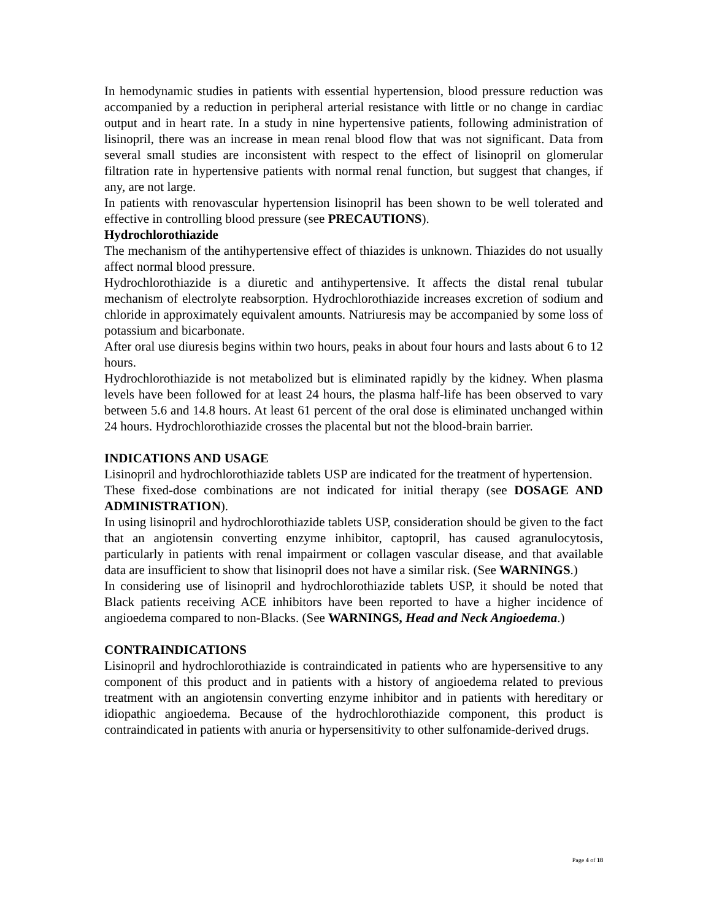In hemodynamic studies in patients with essential hypertension, blood pressure reduction was accompanied by a reduction in peripheral arterial resistance with little or no change in cardiac output and in heart rate. In a study in nine hypertensive patients, following administration of lisinopril, there was an increase in mean renal blood flow that was not significant. Data from several small studies are inconsistent with respect to the effect of lisinopril on glomerular filtration rate in hypertensive patients with normal renal function, but suggest that changes, if any, are not large.
In patients with renovascular hypertension lisinopril has been shown to be well tolerated and effective in controlling blood pressure (see PRECAUTIONS).
Hydrochlorothiazide
The mechanism of the antihypertensive effect of thiazides is unknown. Thiazides do not usually affect normal blood pressure.
Hydrochlorothiazide is a diuretic and antihypertensive. It affects the distal renal tubular mechanism of electrolyte reabsorption. Hydrochlorothiazide increases excretion of sodium and chloride in approximately equivalent amounts. Natriuresis may be accompanied by some loss of potassium and bicarbonate.
After oral use diuresis begins within two hours, peaks in about four hours and lasts about 6 to 12 hours.
Hydrochlorothiazide is not metabolized but is eliminated rapidly by the kidney. When plasma levels have been followed for at least 24 hours, the plasma half-life has been observed to vary between 5.6 and 14.8 hours. At least 61 percent of the oral dose is eliminated unchanged within 24 hours. Hydrochlorothiazide crosses the placental but not the blood-brain barrier.
INDICATIONS AND USAGE
Lisinopril and hydrochlorothiazide tablets USP are indicated for the treatment of hypertension.
These fixed-dose combinations are not indicated for initial therapy (see DOSAGE AND ADMINISTRATION).
In using lisinopril and hydrochlorothiazide tablets USP, consideration should be given to the fact that an angiotensin converting enzyme inhibitor, captopril, has caused agranulocytosis, particularly in patients with renal impairment or collagen vascular disease, and that available data are insufficient to show that lisinopril does not have a similar risk. (See WARNINGS.)
In considering use of lisinopril and hydrochlorothiazide tablets USP, it should be noted that Black patients receiving ACE inhibitors have been reported to have a higher incidence of angioedema compared to non-Blacks. (See WARNINGS, Head and Neck Angioedema.)
CONTRAINDICATIONS
Lisinopril and hydrochlorothiazide is contraindicated in patients who are hypersensitive to any component of this product and in patients with a history of angioedema related to previous treatment with an angiotensin converting enzyme inhibitor and in patients with hereditary or idiopathic angioedema. Because of the hydrochlorothiazide component, this product is contraindicated in patients with anuria or hypersensitivity to other sulfonamide-derived drugs.
Page 4 of 18